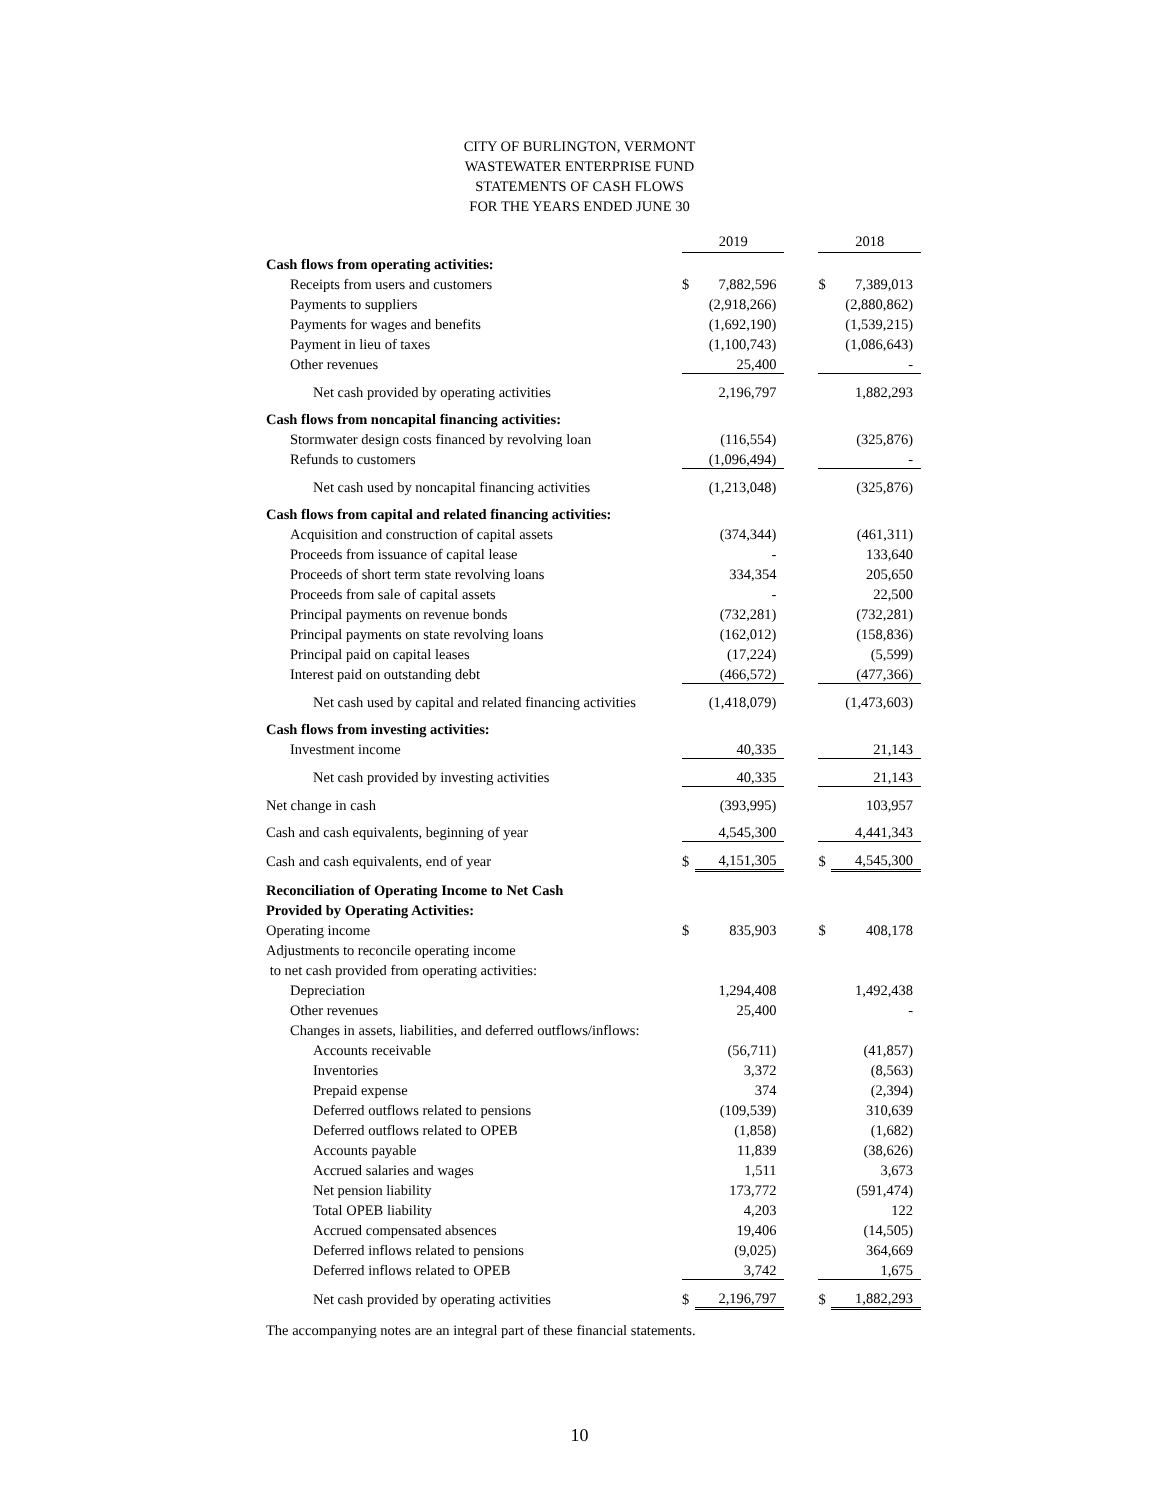CITY OF BURLINGTON, VERMONT
WASTEWATER ENTERPRISE FUND
STATEMENTS OF CASH FLOWS
FOR THE YEARS ENDED JUNE 30
| | 2019 | | | 2018 | |
| Cash flows from operating activities: | | | | | |
| Receipts from users and customers | $ | 7,882,596 | | $ | 7,389,013 |
| Payments to suppliers | | (2,918,266) | | | (2,880,862) |
| Payments for wages and benefits | | (1,692,190) | | | (1,539,215) |
| Payment in lieu of taxes | | (1,100,743) | | | (1,086,643) |
| Other revenues | | 25,400 | | | - |
| Net cash provided by operating activities | | 2,196,797 | | | 1,882,293 |
| Cash flows from noncapital financing activities: | | | | | |
| Stormwater design costs financed by revolving loan | | (116,554) | | | (325,876) |
| Refunds to customers | | (1,096,494) | | | - |
| Net cash used by noncapital financing activities | | (1,213,048) | | | (325,876) |
| Cash flows from capital and related financing activities: | | | | | |
| Acquisition and construction of capital assets | | (374,344) | | | (461,311) |
| Proceeds from issuance of capital lease | | - | | | 133,640 |
| Proceeds of short term state revolving loans | | 334,354 | | | 205,650 |
| Proceeds from sale of capital assets | | - | | | 22,500 |
| Principal payments on revenue bonds | | (732,281) | | | (732,281) |
| Principal payments on state revolving loans | | (162,012) | | | (158,836) |
| Principal paid on capital leases | | (17,224) | | | (5,599) |
| Interest paid on outstanding debt | | (466,572) | | | (477,366) |
| Net cash used by capital and related financing activities | | (1,418,079) | | | (1,473,603) |
| Cash flows from investing activities: | | | | | |
| Investment income | | 40,335 | | | 21,143 |
| Net cash provided by investing activities | | 40,335 | | | 21,143 |
| Net change in cash | | (393,995) | | | 103,957 |
| Cash and cash equivalents, beginning of year | | 4,545,300 | | | 4,441,343 |
| Cash and cash equivalents, end of year | $ | 4,151,305 | | $ | 4,545,300 |
| Reconciliation of Operating Income to Net Cash | | | | | |
| Provided by Operating Activities: | | | | | |
| Operating income | $ | 835,903 | | $ | 408,178 |
| Adjustments to reconcile operating income | | | | | |
| to net cash provided from operating activities: | | | | | |
| Depreciation | | 1,294,408 | | | 1,492,438 |
| Other revenues | | 25,400 | | | - |
| Changes in assets, liabilities, and deferred outflows/inflows: | | | | | |
| Accounts receivable | | (56,711) | | | (41,857) |
| Inventories | | 3,372 | | | (8,563) |
| Prepaid expense | | 374 | | | (2,394) |
| Deferred outflows related to pensions | | (109,539) | | | 310,639 |
| Deferred outflows related to OPEB | | (1,858) | | | (1,682) |
| Accounts payable | | 11,839 | | | (38,626) |
| Accrued salaries and wages | | 1,511 | | | 3,673 |
| Net pension liability | | 173,772 | | | (591,474) |
| Total OPEB liability | | 4,203 | | | 122 |
| Accrued compensated absences | | 19,406 | | | (14,505) |
| Deferred inflows related to pensions | | (9,025) | | | 364,669 |
| Deferred inflows related to OPEB | | 3,742 | | | 1,675 |
| Net cash provided by operating activities | $ | 2,196,797 | | $ | 1,882,293 |
The accompanying notes are an integral part of these financial statements.
10